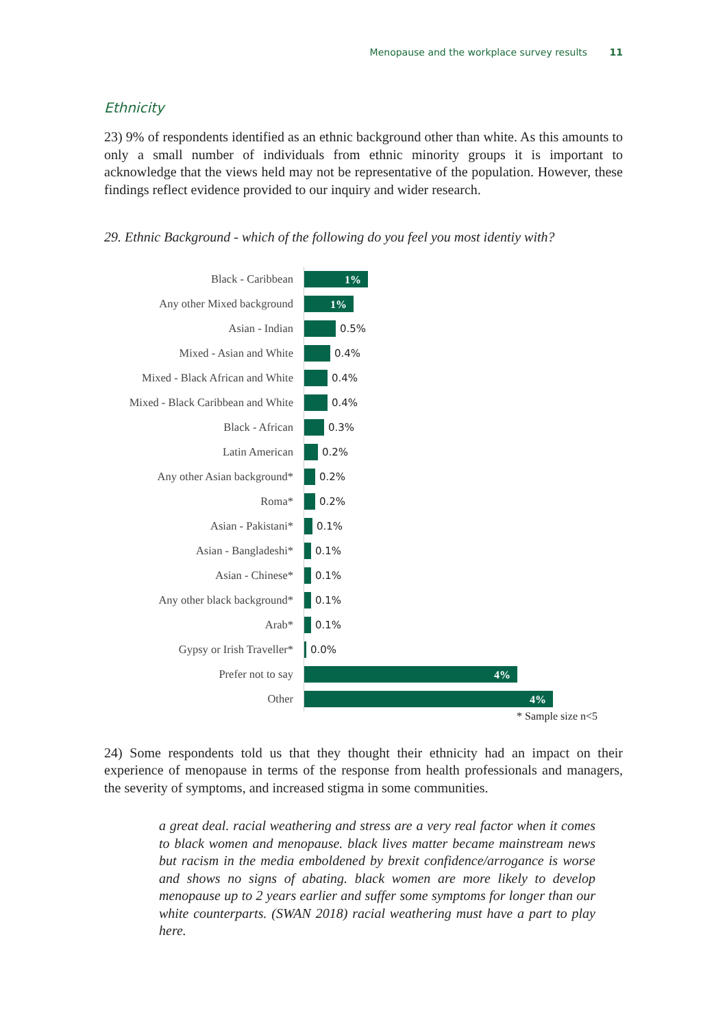Menopause and the workplace survey results 11
Ethnicity
23) 9% of respondents identified as an ethnic background other than white. As this amounts to only a small number of individuals from ethnic minority groups it is important to acknowledge that the views held may not be representative of the population. However, these findings reflect evidence provided to our inquiry and wider research.
29. Ethnic Background - which of the following do you feel you most identiy with?
Black - Caribbean
1%
Any other Mixed background
1%
Asian - Indian
0.5%
Mixed - Asian and White
0.4%
Mixed - Black African and White
0.4%
Mixed - Black Caribbean and White
0.4%
Black - African
0.3%
Latin American
0.2%
Any other Asian background*
0.2%
Roma*
0.2%
Asian - Pakistani*
0.1%
Asian - Bangladeshi*
0.1%
Asian - Chinese*
0.1%
Any other black background*
0.1%
Arab*
0.1%
Gypsy or Irish Traveller*
0.0%
Prefer not to say
4%
Other
4%
* Sample size n<5
24) Some respondents told us that they thought their ethnicity had an impact on their experience of menopause in terms of the response from health professionals and managers, the severity of symptoms, and increased stigma in some communities.
a great deal. racial weathering and stress are a very real factor when it comes to black women and menopause. black lives matter became mainstream news but racism in the media emboldened by brexit confidence/arrogance is worse and shows no signs of abating. black women are more likely to develop menopause up to 2 years earlier and suffer some symptoms for longer than our white counterparts. (SWAN 2018) racial weathering must have a part to play here.